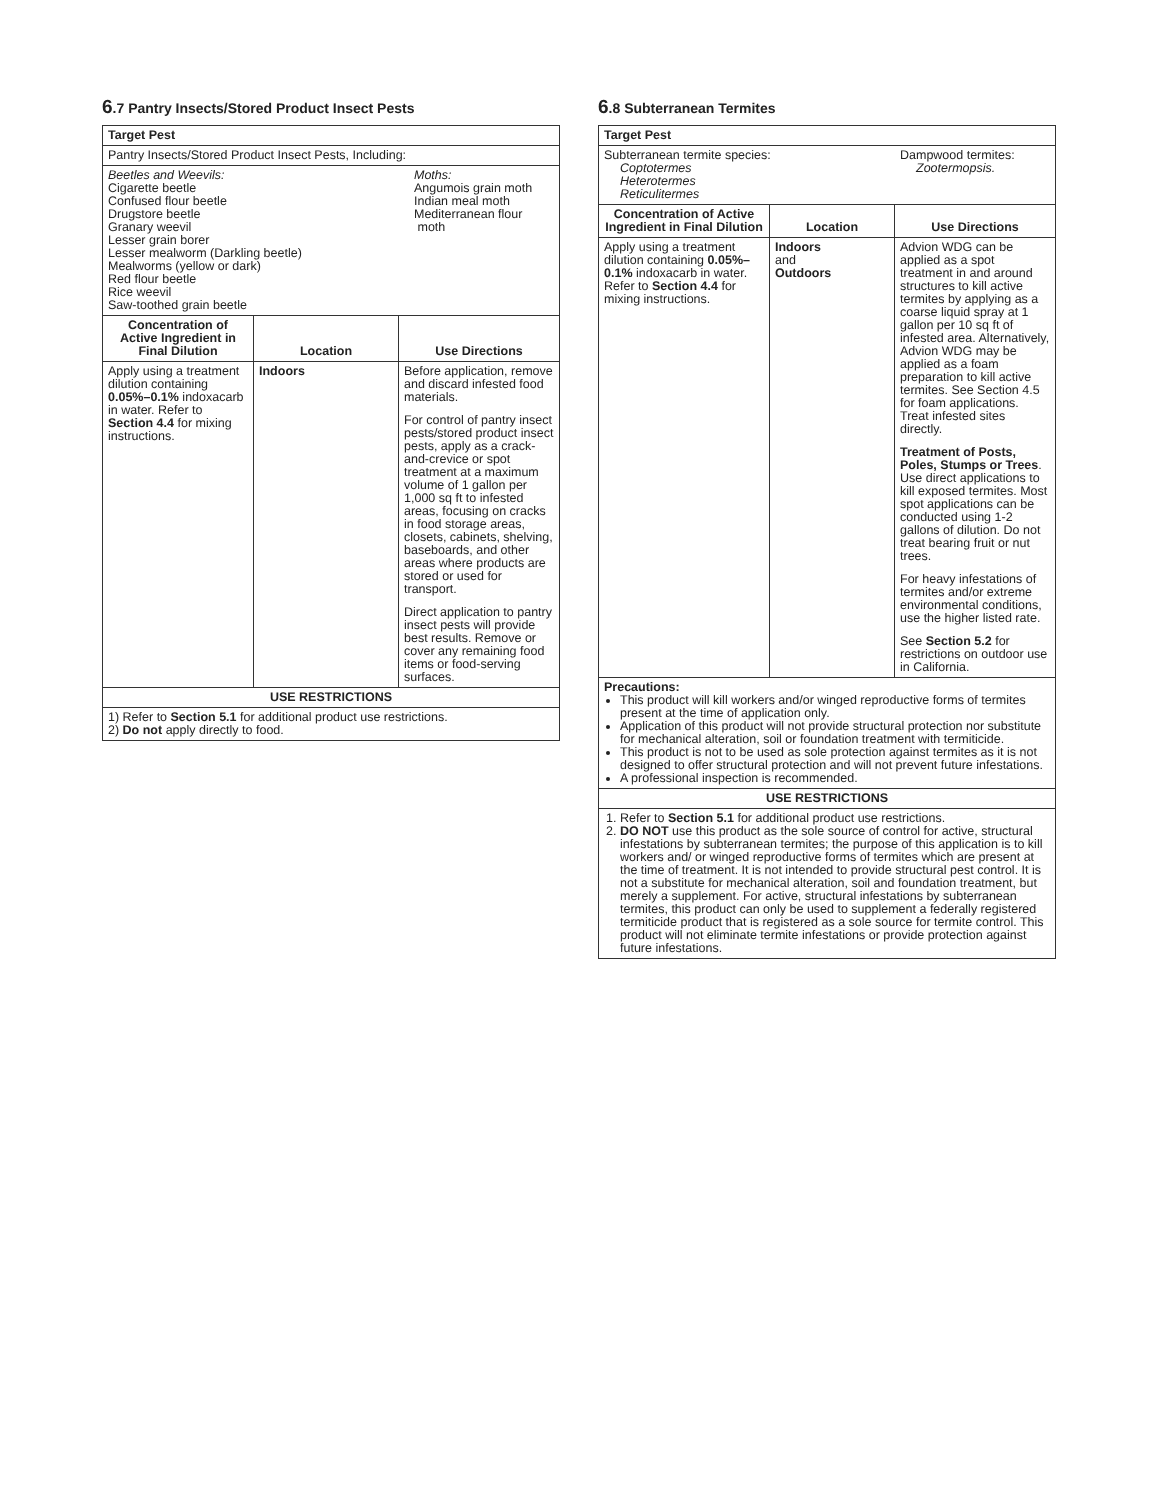6.7 Pantry Insects/Stored Product Insect Pests
| Target Pest | | |
| --- | --- | --- |
| Pantry Insects/Stored Product Insect Pests, Including: | | |
| Beetles and Weevils: Cigarette beetle Confused flour beetle Drugstore beetle Granary weevil Lesser grain borer Lesser mealworm (Darkling beetle) Mealworms (yellow or dark) Red flour beetle Rice weevil Saw-toothed grain beetle Moths: Angumois grain moth Indian meal moth Mediterranean flour moth | | |
| Concentration of Active Ingredient in Final Dilution | Location | Use Directions |
| Apply using a treatment dilution containing 0.05%–0.1% indoxacarb in water. Refer to Section 4.4 for mixing instructions. | Indoors | Before application, remove and discard infested food materials. For control of pantry insect pests/stored product insect pests, apply as a crack-and-crevice or spot treatment at a maximum volume of 1 gallon per 1,000 sq ft to infested areas, focusing on cracks in food storage areas, closets, cabinets, shelving, baseboards, and other areas where products are stored or used for transport. Direct application to pantry insect pests will provide best results. Remove or cover any remaining food items or food-serving surfaces. |
| USE RESTRICTIONS | | |
| 1) Refer to Section 5.1 for additional product use restrictions. 2) Do not apply directly to food. | | |
6.8 Subterranean Termites
| Target Pest | | |
| --- | --- | --- |
| Subterranean termite species: Coptotermes Heterotermes Reticulitermes Dampwood termites: Zootermopsis. | | |
| Concentration of Active Ingredient in Final Dilution | Location | Use Directions |
| Apply using a treatment dilution containing 0.05%–0.1% indoxacarb in water. Refer to Section 4.4 for mixing instructions. | Indoors and Outdoors | Advion WDG can be applied as a spot treatment in and around structures to kill active termites by applying as a coarse liquid spray at 1 gallon per 10 sq ft of infested area. Alternatively, Advion WDG may be applied as a foam preparation to kill active termites. See Section 4.5 for foam applications. Treat infested sites directly. Treatment of Posts, Poles, Stumps or Trees . Use direct applications to kill exposed termites. Most spot applications can be conducted using 1-2 gallons of dilution. Do not treat bearing fruit or nut trees. For heavy infestations of termites and/or extreme environmental conditions, use the higher listed rate. See Section 5.2 for restrictions on outdoor use in California. |
| Precautions: This product will kill workers and/or winged reproductive forms of termites present at the time of application only. Application of this product will not provide structural protection nor substitute for mechanical alteration, soil or foundation treatment with termiticide. This product is not to be used as sole protection against termites as it is not designed to offer structural protection and will not prevent future infestations. A professional inspection is recommended. | | |
| USE RESTRICTIONS | | |
| 1. Refer to Section 5.1 for additional product use restrictions. 2. DO NOT use this product as the sole source of control for active, structural infestations by subterranean termites; the purpose of this application is to kill workers and/ or winged reproductive forms of termites which are present at the time of treatment. It is not intended to provide structural pest control. It is not a substitute for mechanical alteration, soil and foundation treatment, but merely a supplement. For active, structural infestations by subterranean termites, this product can only be used to supplement a federally registered termiticide product that is registered as a sole source for termite control. This product will not eliminate termite infestations or provide protection against future infestations. | | |